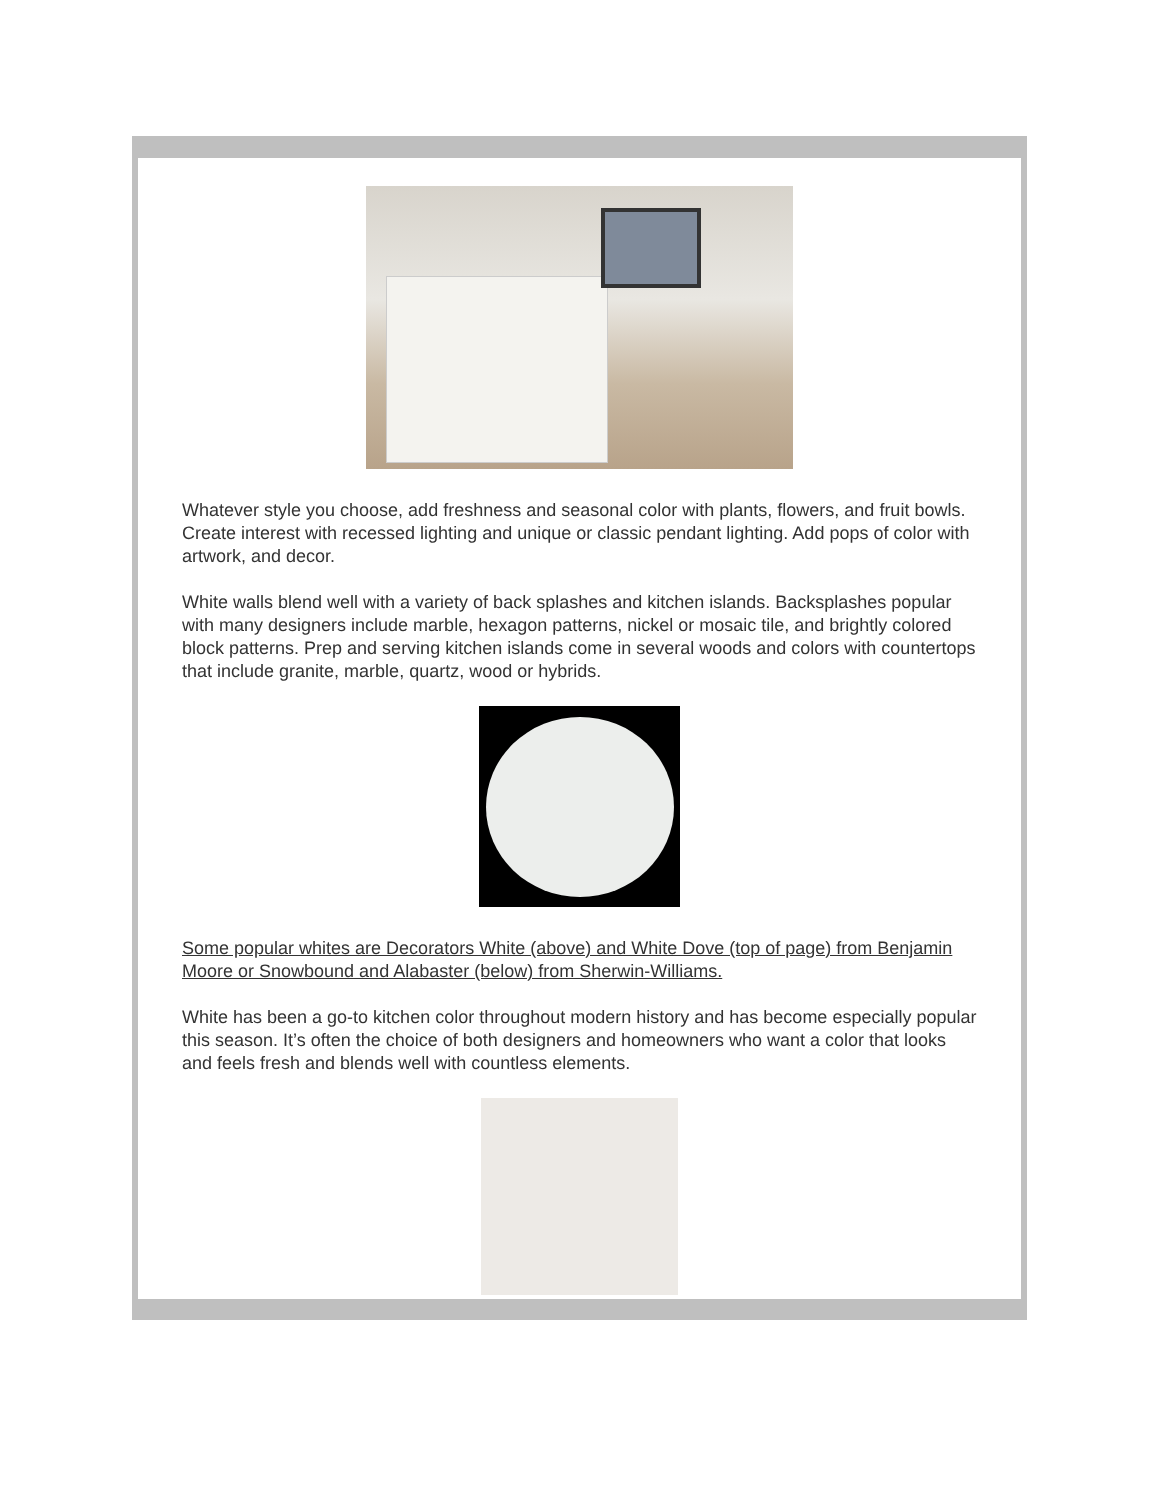Whatever style you choose, add freshness and seasonal color with plants, flowers, and fruit bowls. Create interest with recessed lighting and unique or classic pendant lighting. Add pops of color with artwork, and decor.
White walls blend well with a variety of back splashes and kitchen islands. Backsplashes popular with many designers include marble, hexagon patterns, nickel or mosaic tile, and brightly colored block patterns. Prep and serving kitchen islands come in several woods and colors with countertops that include granite, marble, quartz, wood or hybrids.
Some popular whites are Decorators White (above) and White Dove (top of page) from Benjamin Moore or Snowbound and Alabaster (below) from Sherwin-Williams.
White has been a go-to kitchen color throughout modern history and has become especially popular this season. It’s often the choice of both designers and homeowners who want a color that looks and feels fresh and blends well with countless elements.